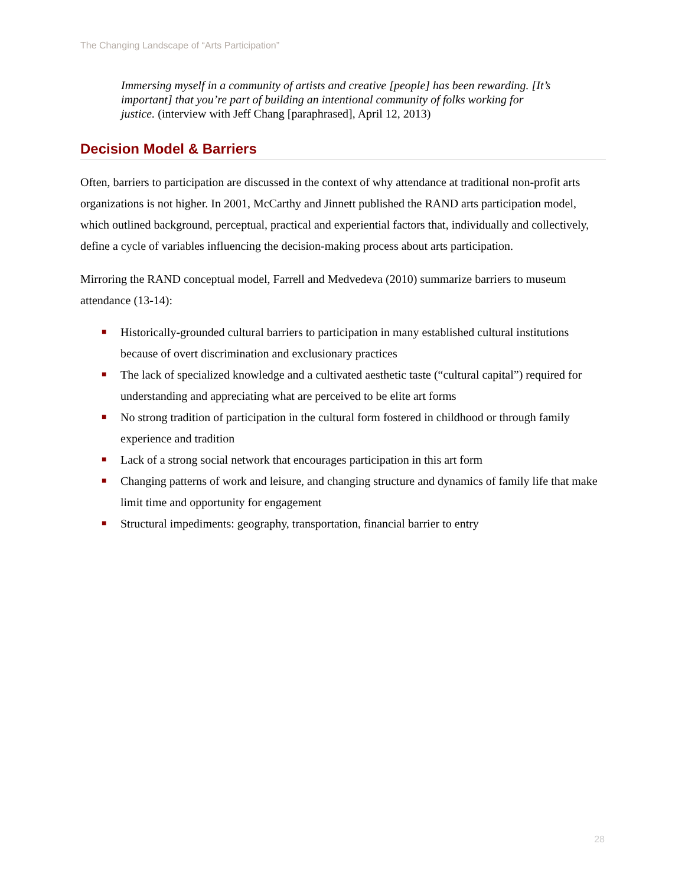The Changing Landscape of “Arts Participation”
Immersing myself in a community of artists and creative [people] has been rewarding. [It’s important] that you’re part of building an intentional community of folks working for justice. (interview with Jeff Chang [paraphrased], April 12, 2013)
Decision Model & Barriers
Often, barriers to participation are discussed in the context of why attendance at traditional non-profit arts organizations is not higher. In 2001, McCarthy and Jinnett published the RAND arts participation model, which outlined background, perceptual, practical and experiential factors that, individually and collectively, define a cycle of variables influencing the decision-making process about arts participation.
Mirroring the RAND conceptual model, Farrell and Medvedeva (2010) summarize barriers to museum attendance (13-14):
■ Historically-grounded cultural barriers to participation in many established cultural institutions because of overt discrimination and exclusionary practices
■ The lack of specialized knowledge and a cultivated aesthetic taste (“cultural capital”) required for understanding and appreciating what are perceived to be elite art forms
■ No strong tradition of participation in the cultural form fostered in childhood or through family experience and tradition
■ Lack of a strong social network that encourages participation in this art form
■ Changing patterns of work and leisure, and changing structure and dynamics of family life that make limit time and opportunity for engagement
■ Structural impediments: geography, transportation, financial barrier to entry
28